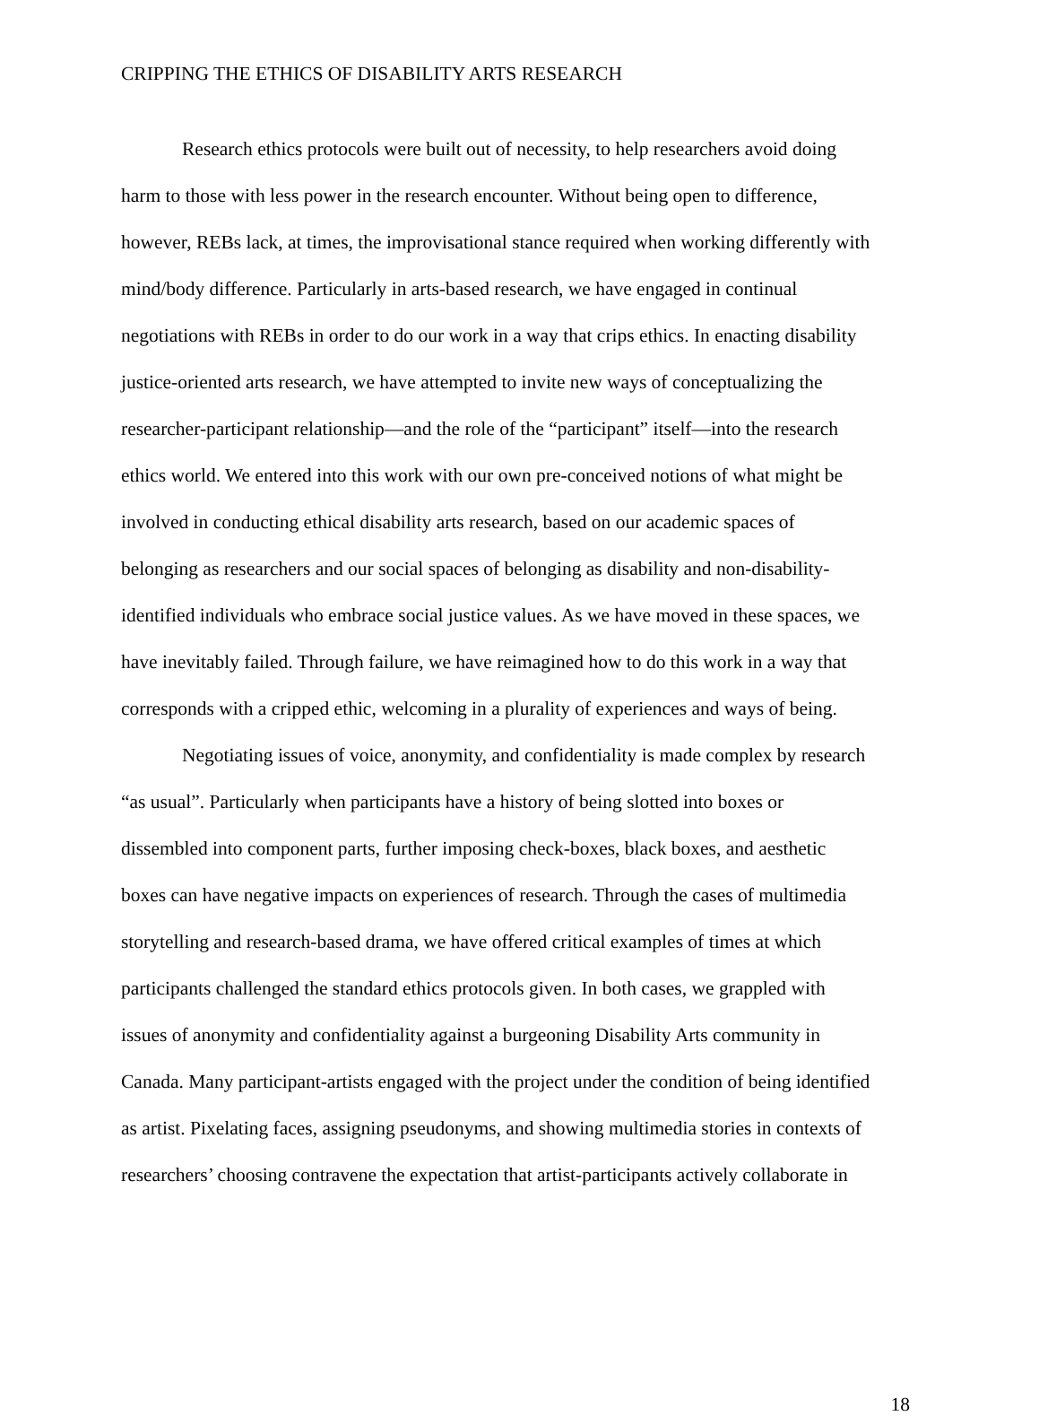CRIPPING THE ETHICS OF DISABILITY ARTS RESEARCH
Research ethics protocols were built out of necessity, to help researchers avoid doing
harm to those with less power in the research encounter. Without being open to difference,
however, REBs lack, at times, the improvisational stance required when working differently with
mind/body difference. Particularly in arts-based research, we have engaged in continual
negotiations with REBs in order to do our work in a way that crips ethics. In enacting disability
justice-oriented arts research, we have attempted to invite new ways of conceptualizing the
researcher-participant relationship—and the role of the “participant” itself—into the research
ethics world. We entered into this work with our own pre-conceived notions of what might be
involved in conducting ethical disability arts research, based on our academic spaces of
belonging as researchers and our social spaces of belonging as disability and non-disability-
identified individuals who embrace social justice values. As we have moved in these spaces, we
have inevitably failed. Through failure, we have reimagined how to do this work in a way that
corresponds with a cripped ethic, welcoming in a plurality of experiences and ways of being.
Negotiating issues of voice, anonymity, and confidentiality is made complex by research
“as usual”. Particularly when participants have a history of being slotted into boxes or
dissembled into component parts, further imposing check-boxes, black boxes, and aesthetic
boxes can have negative impacts on experiences of research. Through the cases of multimedia
storytelling and research-based drama, we have offered critical examples of times at which
participants challenged the standard ethics protocols given. In both cases, we grappled with
issues of anonymity and confidentiality against a burgeoning Disability Arts community in
Canada. Many participant-artists engaged with the project under the condition of being identified
as artist. Pixelating faces, assigning pseudonyms, and showing multimedia stories in contexts of
researchers’ choosing contravene the expectation that artist-participants actively collaborate in
18